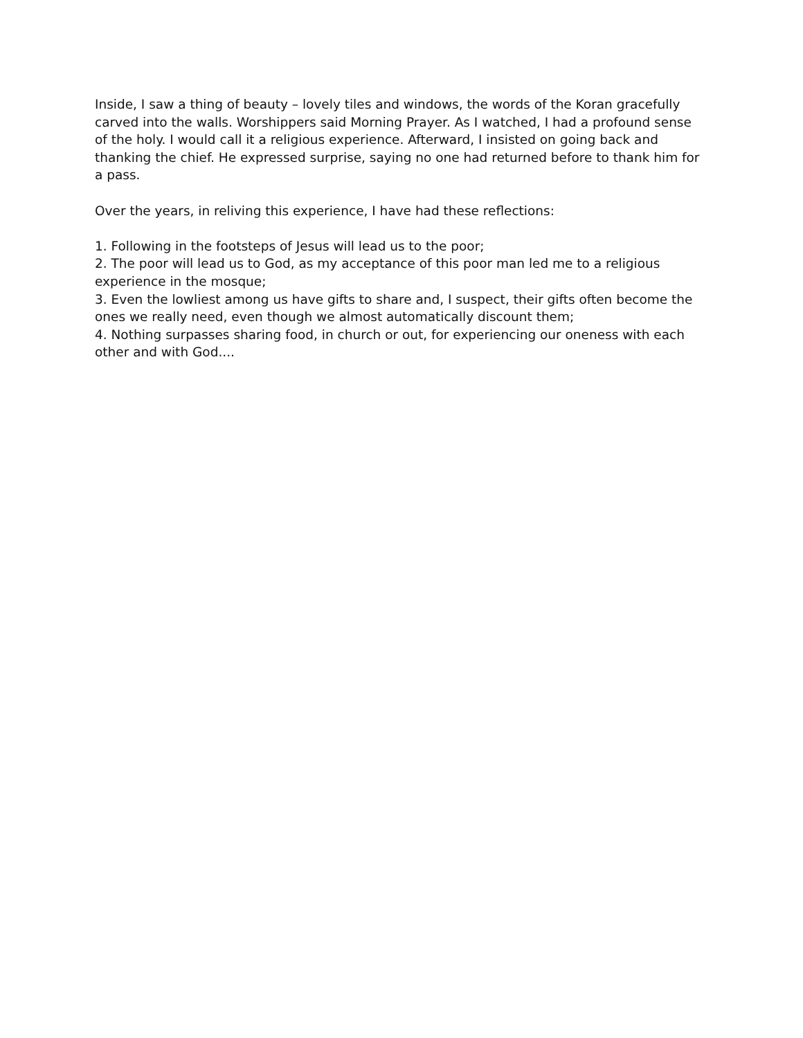Inside, I saw a thing of beauty – lovely tiles and windows, the words of the Koran gracefully carved into the walls. Worshippers said Morning Prayer. As I watched, I had a profound sense of the holy. I would call it a religious experience. Afterward, I insisted on going back and thanking the chief. He expressed surprise, saying no one had returned before to thank him for a pass.
Over the years, in reliving this experience, I have had these reflections:
1. Following in the footsteps of Jesus will lead us to the poor;
2. The poor will lead us to God, as my acceptance of this poor man led me to a religious experience in the mosque;
3. Even the lowliest among us have gifts to share and, I suspect, their gifts often become the ones we really need, even though we almost automatically discount them;
4. Nothing surpasses sharing food, in church or out, for experiencing our oneness with each other and with God....